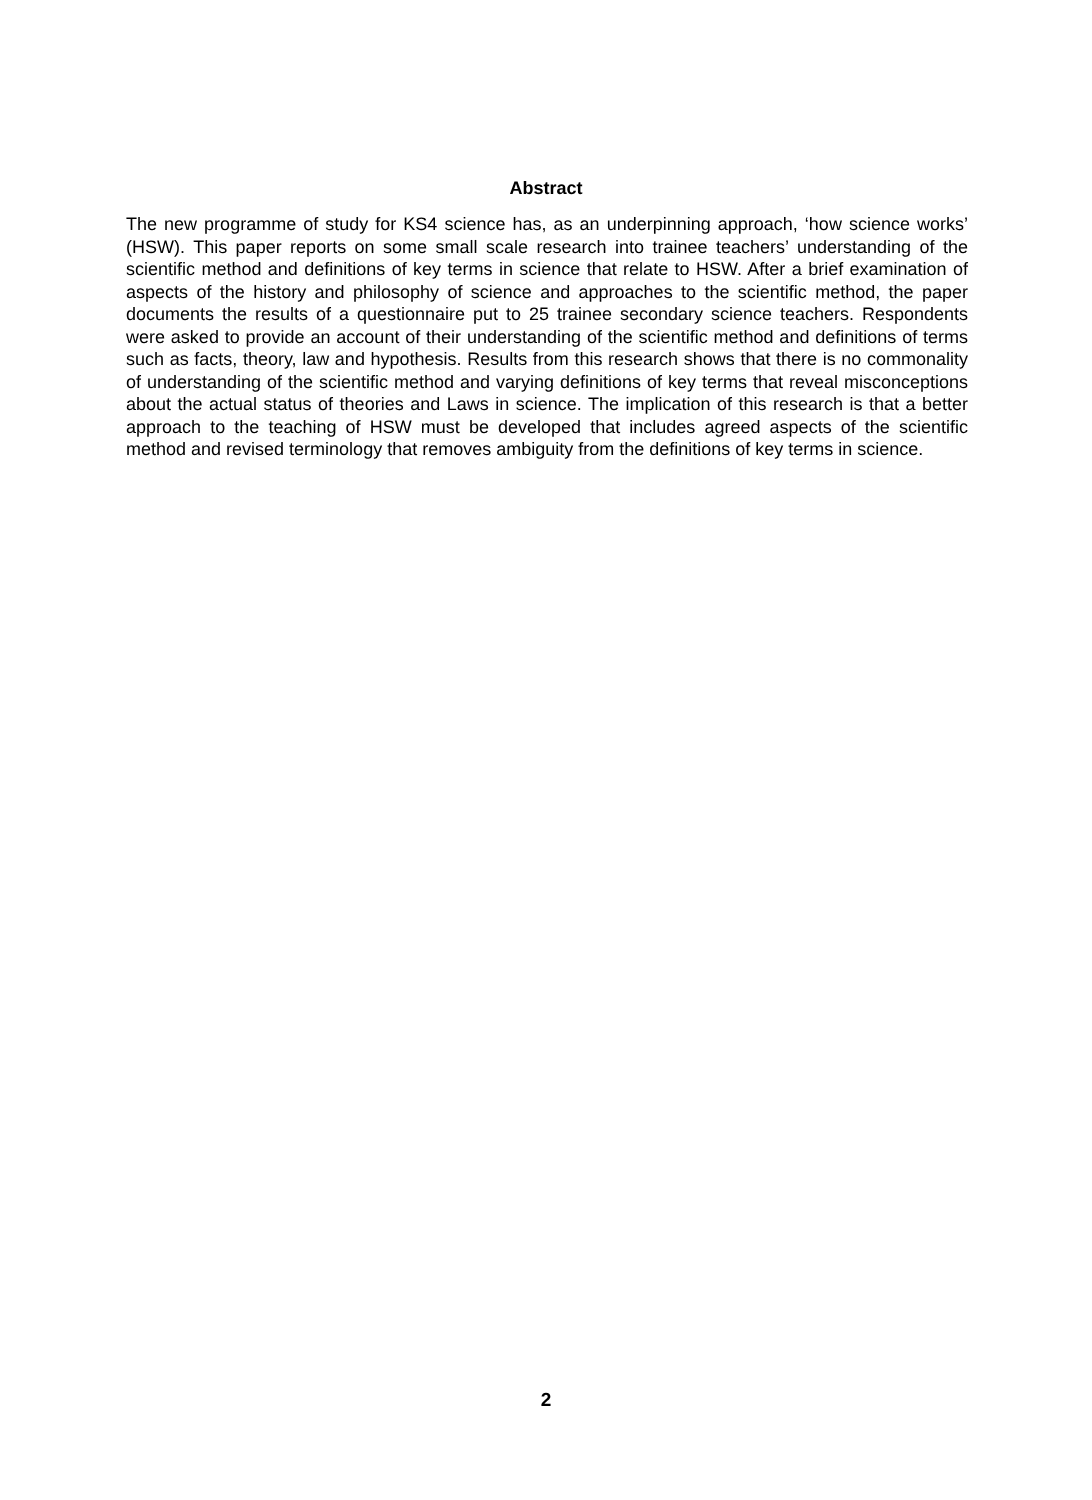Abstract
The new programme of study for KS4 science has, as an underpinning approach, ‘how science works’ (HSW). This paper reports on some small scale research into trainee teachers’ understanding of the scientific method and definitions of key terms in science that relate to HSW. After a brief examination of aspects of the history and philosophy of science and approaches to the scientific method, the paper documents the results of a questionnaire put to 25 trainee secondary science teachers. Respondents were asked to provide an account of their understanding of the scientific method and definitions of terms such as facts, theory, law and hypothesis. Results from this research shows that there is no commonality of understanding of the scientific method and varying definitions of key terms that reveal misconceptions about the actual status of theories and Laws in science. The implication of this research is that a better approach to the teaching of HSW must be developed that includes agreed aspects of the scientific method and revised terminology that removes ambiguity from the definitions of key terms in science.
2